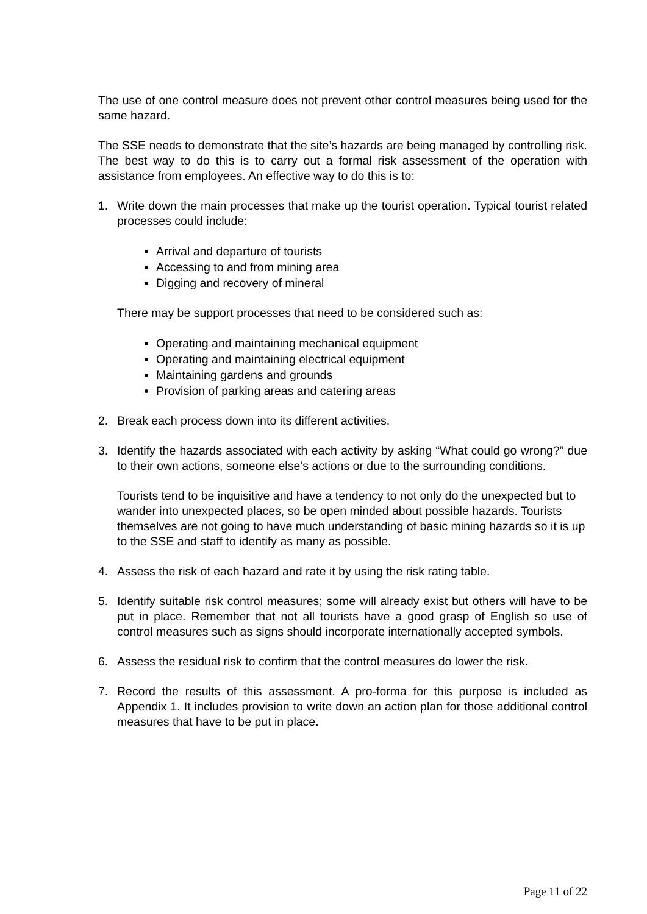The use of one control measure does not prevent other control measures being used for the same hazard.
The SSE needs to demonstrate that the site’s hazards are being managed by controlling risk. The best way to do this is to carry out a formal risk assessment of the operation with assistance from employees. An effective way to do this is to:
1. Write down the main processes that make up the tourist operation. Typical tourist related processes could include:
Arrival and departure of tourists
Accessing to and from mining area
Digging and recovery of mineral
There may be support processes that need to be considered such as:
Operating and maintaining mechanical equipment
Operating and maintaining electrical equipment
Maintaining gardens and grounds
Provision of parking areas and catering areas
2. Break each process down into its different activities.
3. Identify the hazards associated with each activity by asking “What could go wrong?” due to their own actions, someone else’s actions or due to the surrounding conditions.
Tourists tend to be inquisitive and have a tendency to not only do the unexpected but to wander into unexpected places, so be open minded about possible hazards. Tourists themselves are not going to have much understanding of basic mining hazards so it is up to the SSE and staff to identify as many as possible.
4. Assess the risk of each hazard and rate it by using the risk rating table.
5. Identify suitable risk control measures; some will already exist but others will have to be put in place. Remember that not all tourists have a good grasp of English so use of control measures such as signs should incorporate internationally accepted symbols.
6. Assess the residual risk to confirm that the control measures do lower the risk.
7. Record the results of this assessment. A pro-forma for this purpose is included as Appendix 1. It includes provision to write down an action plan for those additional control measures that have to be put in place.
Page 11 of 22